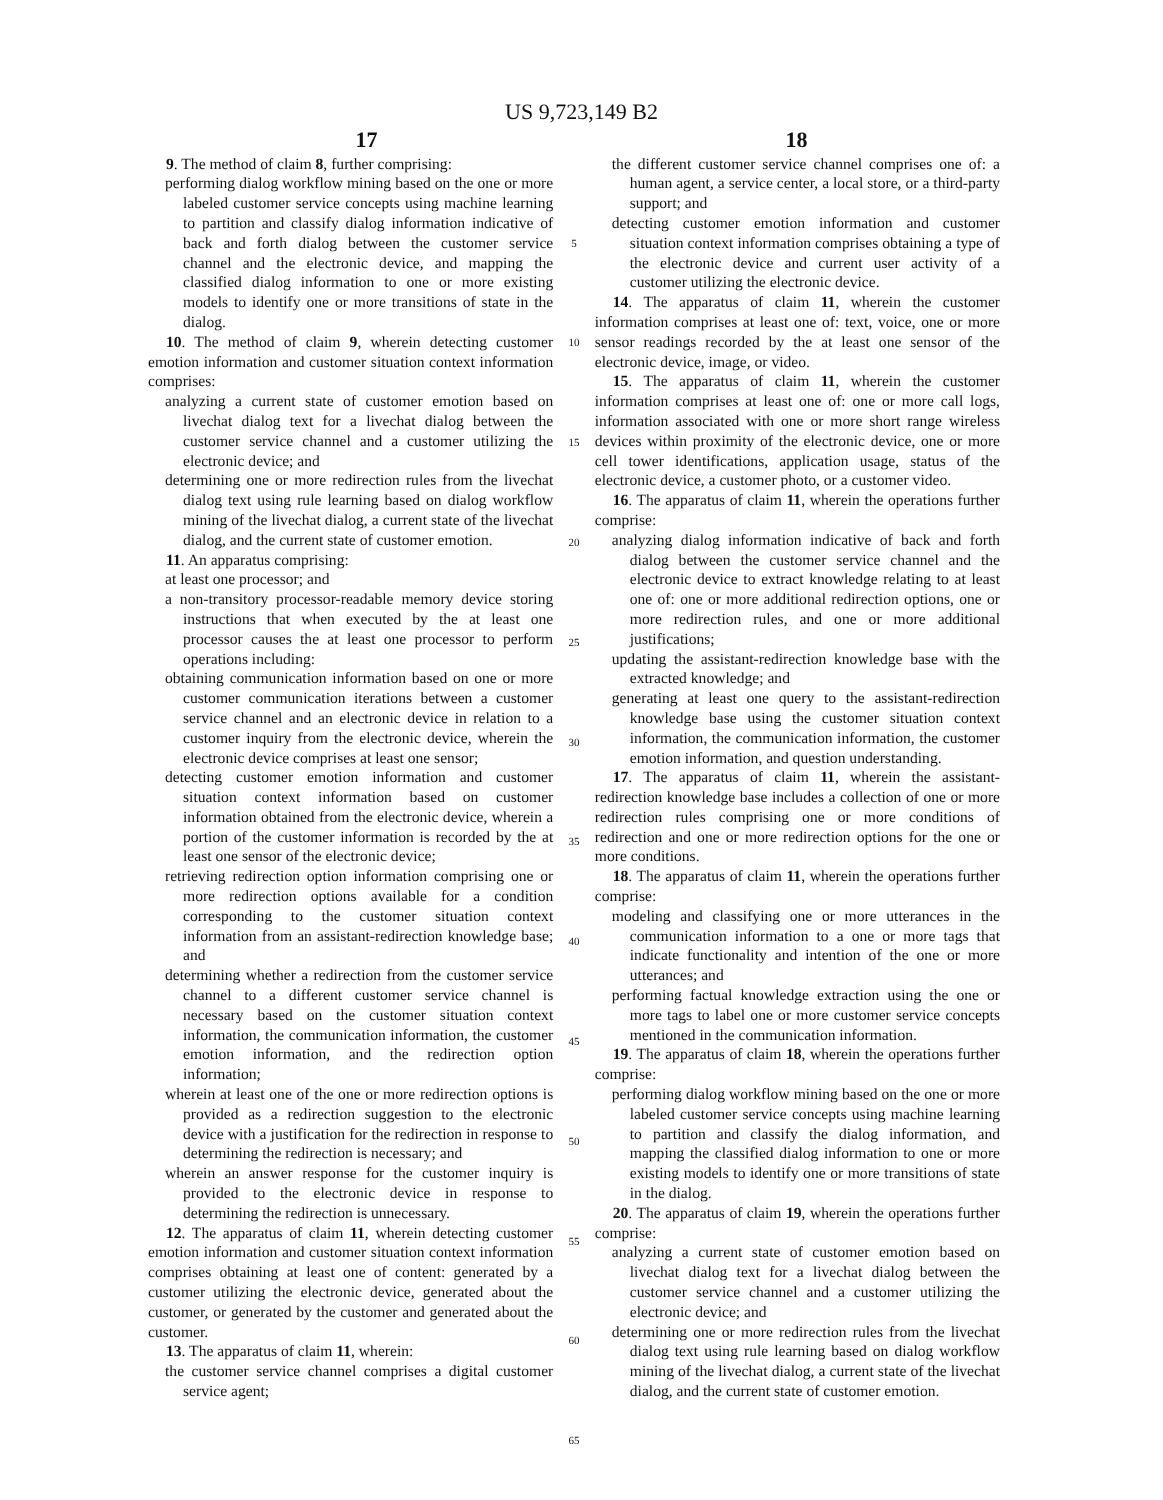US 9,723,149 B2
17 18
9. The method of claim 8, further comprising:
performing dialog workflow mining based on the one or more labeled customer service concepts using machine learning to partition and classify dialog information indicative of back and forth dialog between the customer service channel and the electronic device, and mapping the classified dialog information to one or more existing models to identify one or more transitions of state in the dialog.
10. The method of claim 9, wherein detecting customer emotion information and customer situation context information comprises:
analyzing a current state of customer emotion based on livechat dialog text for a livechat dialog between the customer service channel and a customer utilizing the electronic device; and
determining one or more redirection rules from the livechat dialog text using rule learning based on dialog workflow mining of the livechat dialog, a current state of the livechat dialog, and the current state of customer emotion.
11. An apparatus comprising:
at least one processor; and
a non-transitory processor-readable memory device storing instructions that when executed by the at least one processor causes the at least one processor to perform operations including:
obtaining communication information based on one or more customer communication iterations between a customer service channel and an electronic device in relation to a customer inquiry from the electronic device, wherein the electronic device comprises at least one sensor;
detecting customer emotion information and customer situation context information based on customer information obtained from the electronic device, wherein a portion of the customer information is recorded by the at least one sensor of the electronic device;
retrieving redirection option information comprising one or more redirection options available for a condition corresponding to the customer situation context information from an assistant-redirection knowledge base; and
determining whether a redirection from the customer service channel to a different customer service channel is necessary based on the customer situation context information, the communication information, the customer emotion information, and the redirection option information;
wherein at least one of the one or more redirection options is provided as a redirection suggestion to the electronic device with a justification for the redirection in response to determining the redirection is necessary; and
wherein an answer response for the customer inquiry is provided to the electronic device in response to determining the redirection is unnecessary.
12. The apparatus of claim 11, wherein detecting customer emotion information and customer situation context information comprises obtaining at least one of content: generated by a customer utilizing the electronic device, generated about the customer, or generated by the customer and generated about the customer.
13. The apparatus of claim 11, wherein:
the customer service channel comprises a digital customer service agent;
5
10
15
20
25
30
35
40
45
50
55
60
65
the different customer service channel comprises one of: a human agent, a service center, a local store, or a third-party support; and
detecting customer emotion information and customer situation context information comprises obtaining a type of the electronic device and current user activity of a customer utilizing the electronic device.
14. The apparatus of claim 11, wherein the customer information comprises at least one of: text, voice, one or more sensor readings recorded by the at least one sensor of the electronic device, image, or video.
15. The apparatus of claim 11, wherein the customer information comprises at least one of: one or more call logs, information associated with one or more short range wireless devices within proximity of the electronic device, one or more cell tower identifications, application usage, status of the electronic device, a customer photo, or a customer video.
16. The apparatus of claim 11, wherein the operations further comprise:
analyzing dialog information indicative of back and forth dialog between the customer service channel and the electronic device to extract knowledge relating to at least one of: one or more additional redirection options, one or more redirection rules, and one or more additional justifications;
updating the assistant-redirection knowledge base with the extracted knowledge; and
generating at least one query to the assistant-redirection knowledge base using the customer situation context information, the communication information, the customer emotion information, and question understanding.
17. The apparatus of claim 11, wherein the assistant-redirection knowledge base includes a collection of one or more redirection rules comprising one or more conditions of redirection and one or more redirection options for the one or more conditions.
18. The apparatus of claim 11, wherein the operations further comprise:
modeling and classifying one or more utterances in the communication information to a one or more tags that indicate functionality and intention of the one or more utterances; and
performing factual knowledge extraction using the one or more tags to label one or more customer service concepts mentioned in the communication information.
19. The apparatus of claim 18, wherein the operations further comprise:
performing dialog workflow mining based on the one or more labeled customer service concepts using machine learning to partition and classify the dialog information, and mapping the classified dialog information to one or more existing models to identify one or more transitions of state in the dialog.
20. The apparatus of claim 19, wherein the operations further comprise:
analyzing a current state of customer emotion based on livechat dialog text for a livechat dialog between the customer service channel and a customer utilizing the electronic device; and
determining one or more redirection rules from the livechat dialog text using rule learning based on dialog workflow mining of the livechat dialog, a current state of the livechat dialog, and the current state of customer emotion.